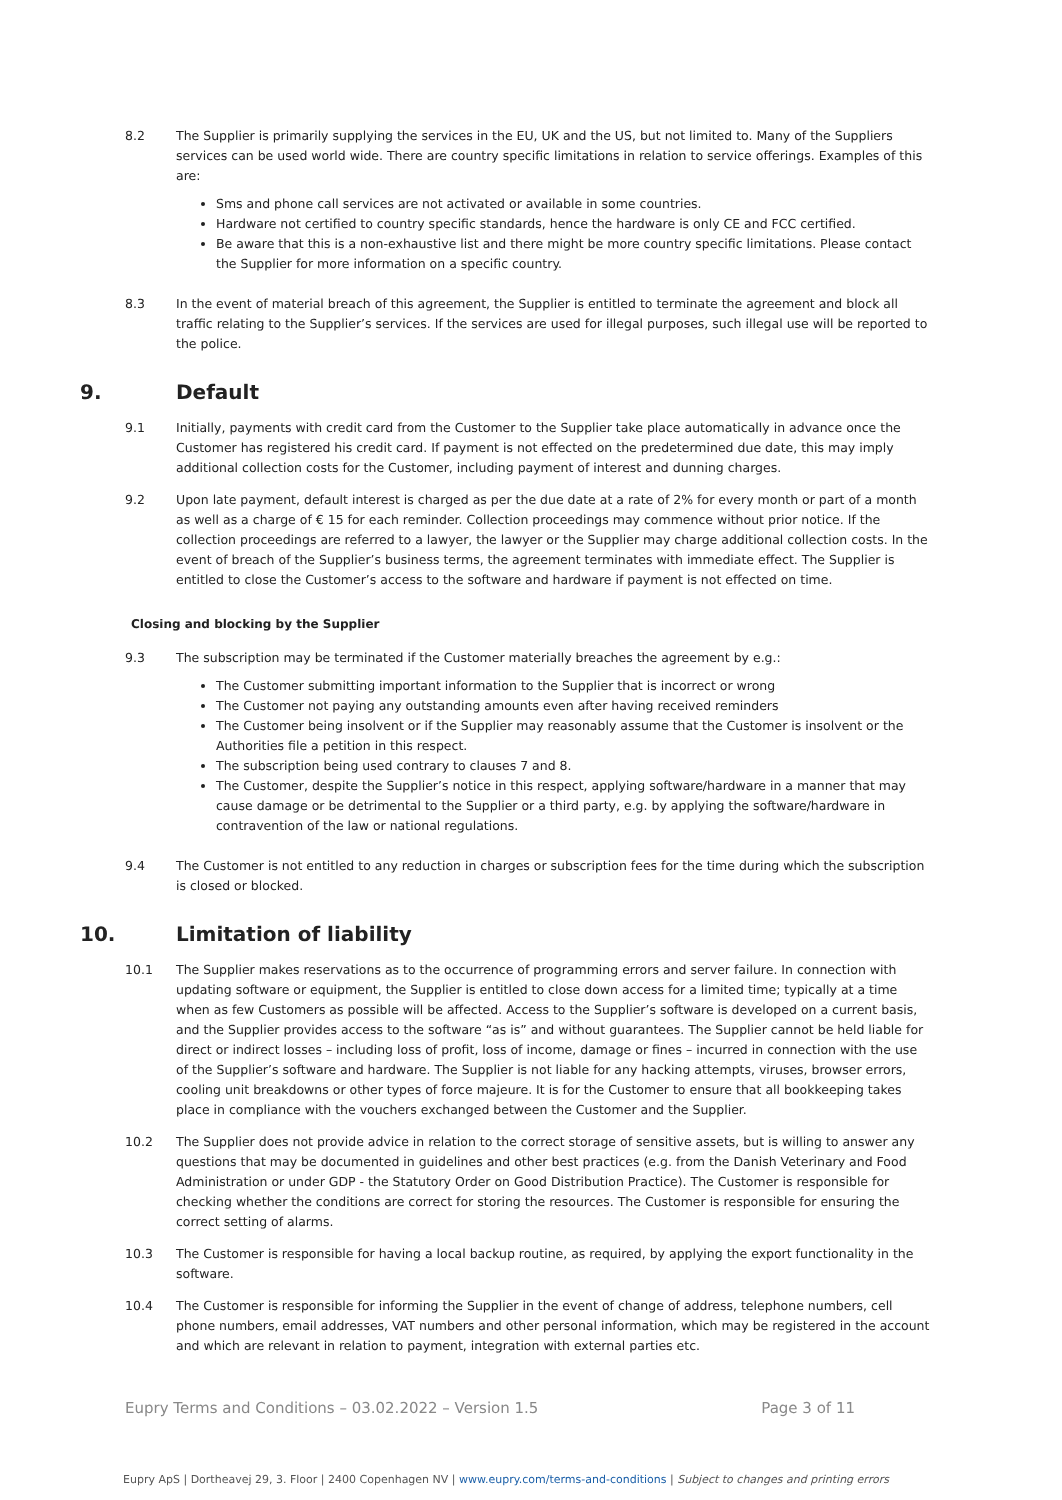8.2 The Supplier is primarily supplying the services in the EU, UK and the US, but not limited to. Many of the Suppliers services can be used world wide. There are country specific limitations in relation to service offerings. Examples of this are:
Sms and phone call services are not activated or available in some countries.
Hardware not certified to country specific standards, hence the hardware is only CE and FCC certified.
Be aware that this is a non-exhaustive list and there might be more country specific limitations. Please contact the Supplier for more information on a specific country.
8.3 In the event of material breach of this agreement, the Supplier is entitled to terminate the agreement and block all traffic relating to the Supplier’s services. If the services are used for illegal purposes, such illegal use will be reported to the police.
9. Default
9.1 Initially, payments with credit card from the Customer to the Supplier take place automatically in advance once the Customer has registered his credit card. If payment is not effected on the predetermined due date, this may imply additional collection costs for the Customer, including payment of interest and dunning charges.
9.2 Upon late payment, default interest is charged as per the due date at a rate of 2% for every month or part of a month as well as a charge of € 15 for each reminder. Collection proceedings may commence without prior notice. If the collection proceedings are referred to a lawyer, the lawyer or the Supplier may charge additional collection costs. In the event of breach of the Supplier’s business terms, the agreement terminates with immediate effect. The Supplier is entitled to close the Customer’s access to the software and hardware if payment is not effected on time.
Closing and blocking by the Supplier
9.3 The subscription may be terminated if the Customer materially breaches the agreement by e.g.:
The Customer submitting important information to the Supplier that is incorrect or wrong
The Customer not paying any outstanding amounts even after having received reminders
The Customer being insolvent or if the Supplier may reasonably assume that the Customer is insolvent or the Authorities file a petition in this respect.
The subscription being used contrary to clauses 7 and 8.
The Customer, despite the Supplier’s notice in this respect, applying software/hardware in a manner that may cause damage or be detrimental to the Supplier or a third party, e.g. by applying the software/hardware in contravention of the law or national regulations.
9.4 The Customer is not entitled to any reduction in charges or subscription fees for the time during which the subscription is closed or blocked.
10. Limitation of liability
10.1 The Supplier makes reservations as to the occurrence of programming errors and server failure. In connection with updating software or equipment, the Supplier is entitled to close down access for a limited time; typically at a time when as few Customers as possible will be affected. Access to the Supplier’s software is developed on a current basis, and the Supplier provides access to the software “as is” and without guarantees. The Supplier cannot be held liable for direct or indirect losses – including loss of profit, loss of income, damage or fines – incurred in connection with the use of the Supplier’s software and hardware. The Supplier is not liable for any hacking attempts, viruses, browser errors, cooling unit breakdowns or other types of force majeure. It is for the Customer to ensure that all bookkeeping takes place in compliance with the vouchers exchanged between the Customer and the Supplier.
10.2 The Supplier does not provide advice in relation to the correct storage of sensitive assets, but is willing to answer any questions that may be documented in guidelines and other best practices (e.g. from the Danish Veterinary and Food Administration or under GDP - the Statutory Order on Good Distribution Practice). The Customer is responsible for checking whether the conditions are correct for storing the resources. The Customer is responsible for ensuring the correct setting of alarms.
10.3 The Customer is responsible for having a local backup routine, as required, by applying the export functionality in the software.
10.4 The Customer is responsible for informing the Supplier in the event of change of address, telephone numbers, cell phone numbers, email addresses, VAT numbers and other personal information, which may be registered in the account and which are relevant in relation to payment, integration with external parties etc.
Eupry Terms and Conditions – 03.02.2022 – Version 1.5 Page 3 of 11
Eupry ApS | Dortheavej 29, 3. Floor | 2400 Copenhagen NV | www.eupry.com/terms-and-conditions | Subject to changes and printing errors